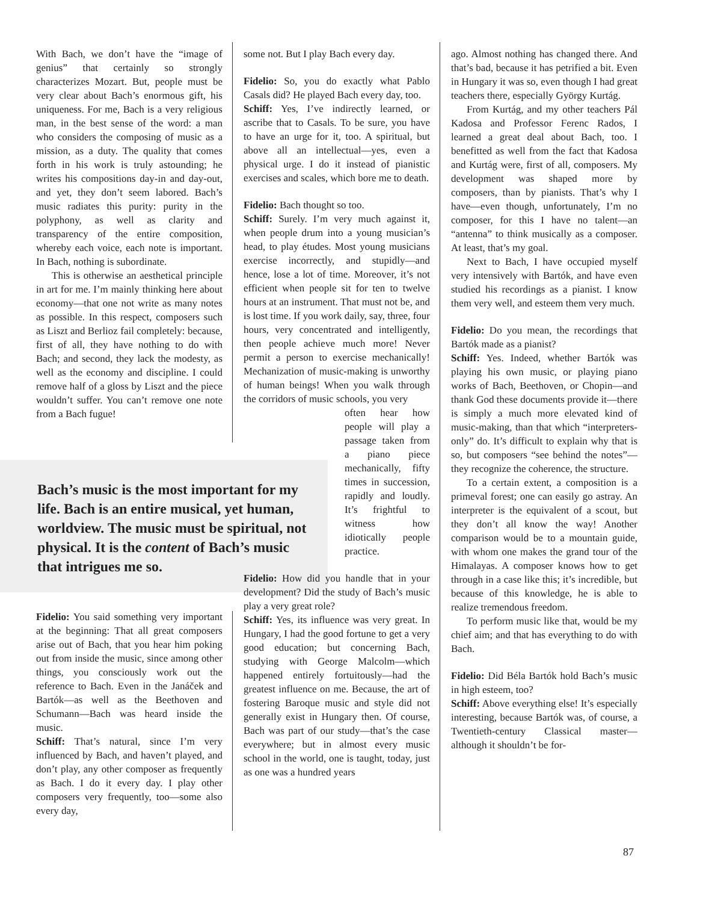With Bach, we don’t have the “image of genius” that certainly so strongly characterizes Mozart. But, people must be very clear about Bach’s enormous gift, his uniqueness. For me, Bach is a very religious man, in the best sense of the word: a man who considers the composing of music as a mission, as a duty. The quality that comes forth in his work is truly astounding; he writes his compositions day-in and day-out, and yet, they don’t seem labored. Bach’s music radiates this purity: purity in the polyphony, as well as clarity and transparency of the entire composition, whereby each voice, each note is important. In Bach, nothing is subordinate.
This is otherwise an aesthetical principle in art for me. I’m mainly thinking here about economy—that one not write as many notes as possible. In this respect, composers such as Liszt and Berlioz fail completely: because, first of all, they have nothing to do with Bach; and second, they lack the modesty, as well as the economy and discipline. I could remove half of a gloss by Liszt and the piece wouldn’t suffer. You can’t remove one note from a Bach fugue!
Bach’s music is the most important for my life. Bach is an entire musical, yet human, worldview. The music must be spiritual, not physical. It is the content of Bach’s music that intrigues me so.
Fidelio: You said something very important at the beginning: That all great composers arise out of Bach, that you hear him poking out from inside the music, since among other things, you consciously work out the reference to Bach. Even in the Janáček and Bartók—as well as the Beethoven and Schumann—Bach was heard inside the music.
Schiff: That’s natural, since I’m very influenced by Bach, and haven’t played, and don’t play, any other composer as frequently as Bach. I do it every day. I play other composers very frequently, too—some also every day,
some not. But I play Bach every day.
Fidelio: So, you do exactly what Pablo Casals did? He played Bach every day, too.
Schiff: Yes, I’ve indirectly learned, or ascribe that to Casals. To be sure, you have to have an urge for it, too. A spiritual, but above all an intellectual—yes, even a physical urge. I do it instead of pianistic exercises and scales, which bore me to death.
Fidelio: Bach thought so too.
Schiff: Surely. I’m very much against it, when people drum into a young musician’s head, to play études. Most young musicians exercise incorrectly, and stupidly—and hence, lose a lot of time. Moreover, it’s not efficient when people sit for ten to twelve hours at an instrument. That must not be, and is lost time. If you work daily, say, three, four hours, very concentrated and intelligently, then people achieve much more! Never permit a person to exercise mechanically! Mechanization of music-making is unworthy of human beings! When you walk through the corridors of music schools, you very
often hear how people will play a passage taken from a piano piece mechanically, fifty times in succession, rapidly and loudly. It’s frightful to witness how idiotically people practice.
Fidelio: How did you handle that in your development? Did the study of Bach’s music play a very great role?
Schiff: Yes, its influence was very great. In Hungary, I had the good fortune to get a very good education; but concerning Bach, studying with George Malcolm—which happened entirely fortuitously—had the greatest influence on me. Because, the art of fostering Baroque music and style did not generally exist in Hungary then. Of course, Bach was part of our study—that’s the case everywhere; but in almost every music school in the world, one is taught, today, just as one was a hundred years
ago. Almost nothing has changed there. And that’s bad, because it has petrified a bit. Even in Hungary it was so, even though I had great teachers there, especially György Kurtág.
From Kurtág, and my other teachers Pál Kadosa and Professor Ferenc Rados, I learned a great deal about Bach, too. I benefitted as well from the fact that Kadosa and Kurtág were, first of all, composers. My development was shaped more by composers, than by pianists. That’s why I have—even though, unfortunately, I’m no composer, for this I have no talent—an “antenna” to think musically as a composer. At least, that’s my goal.
Next to Bach, I have occupied myself very intensively with Bartók, and have even studied his recordings as a pianist. I know them very well, and esteem them very much.
Fidelio: Do you mean, the recordings that Bartók made as a pianist?
Schiff: Yes. Indeed, whether Bartók was playing his own music, or playing piano works of Bach, Beethoven, or Chopin—and thank God these documents provide it—there is simply a much more elevated kind of music-making, than that which “interpreters-only” do. It’s difficult to explain why that is so, but composers “see behind the notes”—they recognize the coherence, the structure.
To a certain extent, a composition is a primeval forest; one can easily go astray. An interpreter is the equivalent of a scout, but they don’t all know the way! Another comparison would be to a mountain guide, with whom one makes the grand tour of the Himalayas. A composer knows how to get through in a case like this; it’s incredible, but because of this knowledge, he is able to realize tremendous freedom.
To perform music like that, would be my chief aim; and that has everything to do with Bach.
Fidelio: Did Béla Bartók hold Bach’s music in high esteem, too?
Schiff: Above everything else! It’s especially interesting, because Bartók was, of course, a Twentieth-century Classical master—although it shouldn’t be for-
87